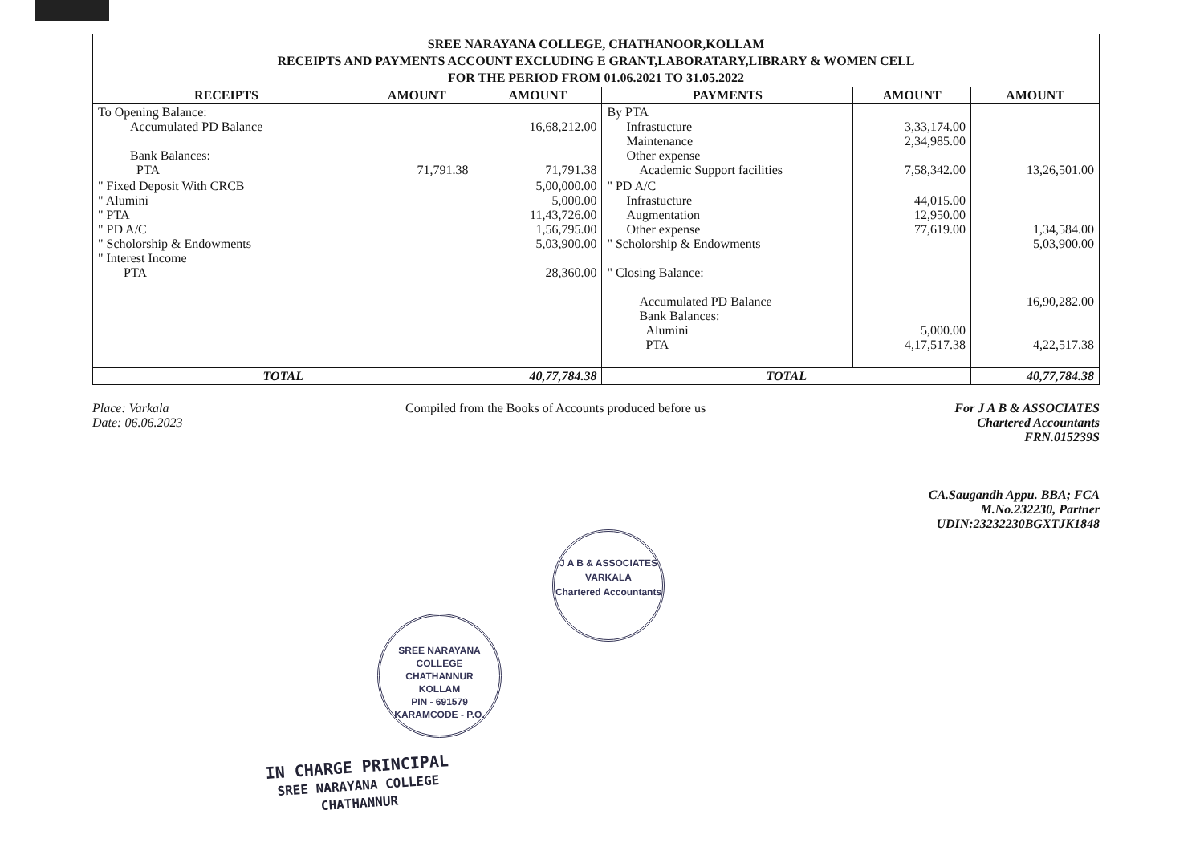| SREE NARAYANA COLLEGE, CHATHANOOR,KOLLAM RECEIPTS AND PAYMENTS ACCOUNT EXCLUDING E GRANT,LABORATARY,LIBRARY & WOMEN CELL FOR THE PERIOD FROM 01.06.2021 TO 31.05.2022 | | | | | |
| RECEIPTS | AMOUNT | AMOUNT | PAYMENTS | AMOUNT | AMOUNT |
| To Opening Balance: Accumulated PD Balance Bank Balances: PTA | 71,791.38 | 16,68,212.00 71,791.38 | By PTA Infrastucture Maintenance Other expense Academic Support facilities | 3,33,174.00 2,34,985.00 7,58,342.00 | 13,26,501.00 |
| " Fixed Deposit With CRCB " Alumini " PTA " PD A/C " Scholorship & Endowments " Interest Income PTA | | 5,00,000.00 5,000.00 11,43,726.00 1,56,795.00 5,03,900.00 28,360.00 | " PD A/C Infrastucture Augmentation Other expense " Scholorship & Endowments " Closing Balance: Accumulated PD Balance Bank Balances: Alumini PTA | 44,015.00 12,950.00 77,619.00 5,000.00 4,17,517.38 | 1,34,584.00 5,03,900.00 16,90,282.00 4,22,517.38 |
| TOTAL | | 40,77,784.38 | TOTAL | | 40,77,784.38 |
Place: Varkala
Date: 06.06.2023
Compiled from the Books of Accounts produced before us
For J A B & ASSOCIATES
Chartered Accountants
FRN.015239S
CA.Saugandh Appu. BBA; FCA
M.No.232230, Partner
UDIN:23232230BGXTJK1848
J A B & ASSOCIATES
VARKALA
Chartered Accountants
SREE NARAYANA COLLEGE
CHATHANNUR
KOLLAM
PIN - 691579
KARAMCODE - P.O.
IN CHARGE PRINCIPAL
SREE NARAYANA COLLEGE
CHATHANNUR